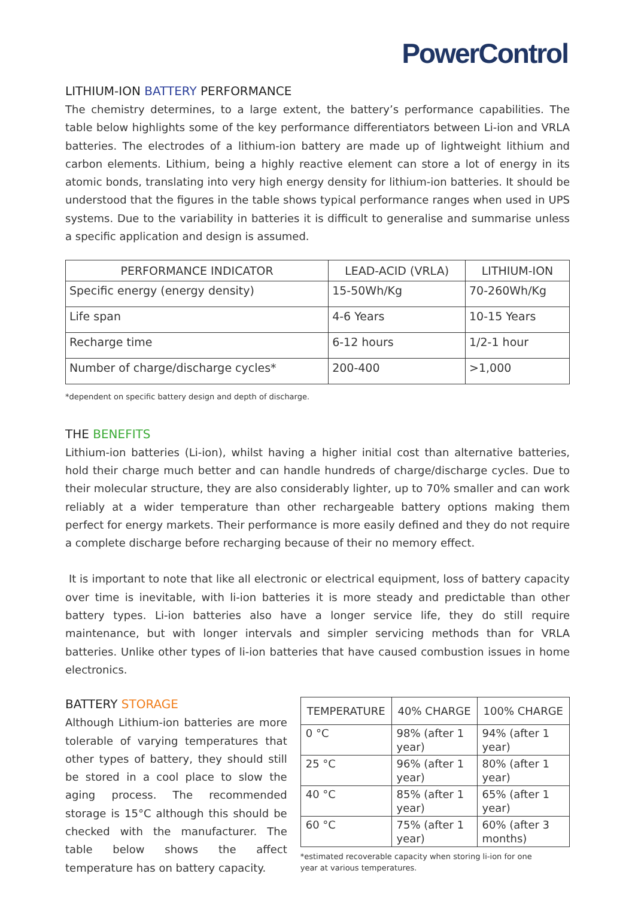PowerControl
LITHIUM-ION BATTERY PERFORMANCE
The chemistry determines, to a large extent, the battery’s performance capabilities. The table below highlights some of the key performance differentiators between Li-ion and VRLA batteries. The electrodes of a lithium-ion battery are made up of lightweight lithium and carbon elements. Lithium, being a highly reactive element can store a lot of energy in its atomic bonds, translating into very high energy density for lithium-ion batteries. It should be understood that the figures in the table shows typical performance ranges when used in UPS systems. Due to the variability in batteries it is difficult to generalise and summarise unless a specific application and design is assumed.
| PERFORMANCE INDICATOR | LEAD-ACID (VRLA) | LITHIUM-ION |
| --- | --- | --- |
| Specific energy (energy density) | 15-50Wh/Kg | 70-260Wh/Kg |
| Life span | 4-6 Years | 10-15 Years |
| Recharge time | 6-12 hours | 1/2-1 hour |
| Number of charge/discharge cycles* | 200-400 | >1,000 |
*dependent on specific battery design and depth of discharge.
THE BENEFITS
Lithium-ion batteries (Li-ion), whilst having a higher initial cost than alternative batteries, hold their charge much better and can handle hundreds of charge/discharge cycles. Due to their molecular structure, they are also considerably lighter, up to 70% smaller and can work reliably at a wider temperature than other rechargeable battery options making them perfect for energy markets. Their performance is more easily defined and they do not require a complete discharge before recharging because of their no memory effect.
It is important to note that like all electronic or electrical equipment, loss of battery capacity over time is inevitable, with li-ion batteries it is more steady and predictable than other battery types. Li-ion batteries also have a longer service life, they do still require maintenance, but with longer intervals and simpler servicing methods than for VRLA batteries. Unlike other types of li-ion batteries that have caused combustion issues in home electronics.
BATTERY STORAGE
Although Lithium-ion batteries are more tolerable of varying temperatures that other types of battery, they should still be stored in a cool place to slow the aging process. The recommended storage is 15°C although this should be checked with the manufacturer. The table below shows the affect temperature has on battery capacity.
| TEMPERATURE | 40% CHARGE | 100% CHARGE |
| --- | --- | --- |
| 0 °C | 98% (after 1 year) | 94% (after 1 year) |
| 25 °C | 96% (after 1 year) | 80% (after 1 year) |
| 40 °C | 85% (after 1 year) | 65% (after 1 year) |
| 60 °C | 75% (after 1 year) | 60% (after 3 months) |
*estimated recoverable capacity when storing li-ion for one year at various temperatures.